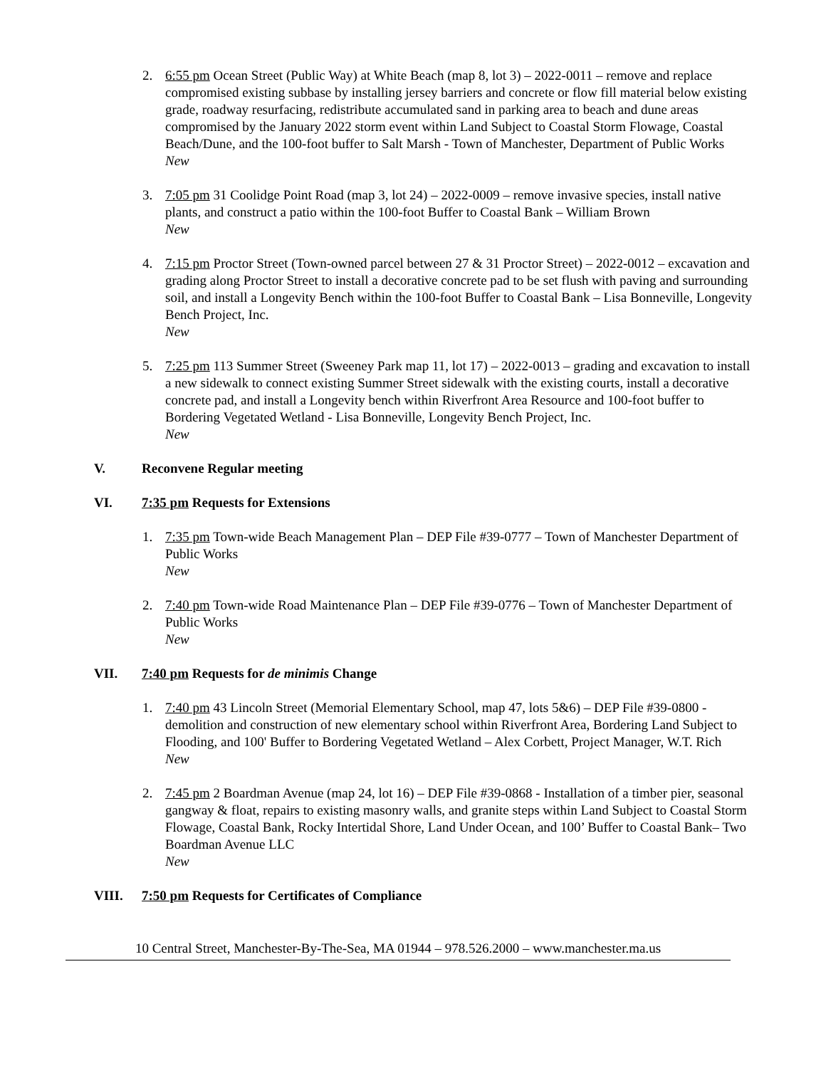2. 6:55 pm Ocean Street (Public Way) at White Beach (map 8, lot 3) – 2022-0011 – remove and replace compromised existing subbase by installing jersey barriers and concrete or flow fill material below existing grade, roadway resurfacing, redistribute accumulated sand in parking area to beach and dune areas compromised by the January 2022 storm event within Land Subject to Coastal Storm Flowage, Coastal Beach/Dune, and the 100-foot buffer to Salt Marsh - Town of Manchester, Department of Public Works
New
3. 7:05 pm 31 Coolidge Point Road (map 3, lot 24) – 2022-0009 – remove invasive species, install native plants, and construct a patio within the 100-foot Buffer to Coastal Bank – William Brown
New
4. 7:15 pm Proctor Street (Town-owned parcel between 27 & 31 Proctor Street) – 2022-0012 – excavation and grading along Proctor Street to install a decorative concrete pad to be set flush with paving and surrounding soil, and install a Longevity Bench within the 100-foot Buffer to Coastal Bank – Lisa Bonneville, Longevity Bench Project, Inc.
New
5. 7:25 pm 113 Summer Street (Sweeney Park map 11, lot 17) – 2022-0013 – grading and excavation to install a new sidewalk to connect existing Summer Street sidewalk with the existing courts, install a decorative concrete pad, and install a Longevity bench within Riverfront Area Resource and 100-foot buffer to Bordering Vegetated Wetland - Lisa Bonneville, Longevity Bench Project, Inc.
New
V. Reconvene Regular meeting
VI. 7:35 pm Requests for Extensions
1. 7:35 pm Town-wide Beach Management Plan – DEP File #39-0777 – Town of Manchester Department of Public Works
New
2. 7:40 pm Town-wide Road Maintenance Plan – DEP File #39-0776 – Town of Manchester Department of Public Works
New
VII. 7:40 pm Requests for de minimis Change
1. 7:40 pm 43 Lincoln Street (Memorial Elementary School, map 47, lots 5&6) – DEP File #39-0800 - demolition and construction of new elementary school within Riverfront Area, Bordering Land Subject to Flooding, and 100' Buffer to Bordering Vegetated Wetland – Alex Corbett, Project Manager, W.T. Rich
New
2. 7:45 pm 2 Boardman Avenue (map 24, lot 16) – DEP File #39-0868 - Installation of a timber pier, seasonal gangway & float, repairs to existing masonry walls, and granite steps within Land Subject to Coastal Storm Flowage, Coastal Bank, Rocky Intertidal Shore, Land Under Ocean, and 100’ Buffer to Coastal Bank– Two Boardman Avenue LLC
New
VIII. 7:50 pm Requests for Certificates of Compliance
10 Central Street, Manchester-By-The-Sea, MA 01944 – 978.526.2000 – www.manchester.ma.us